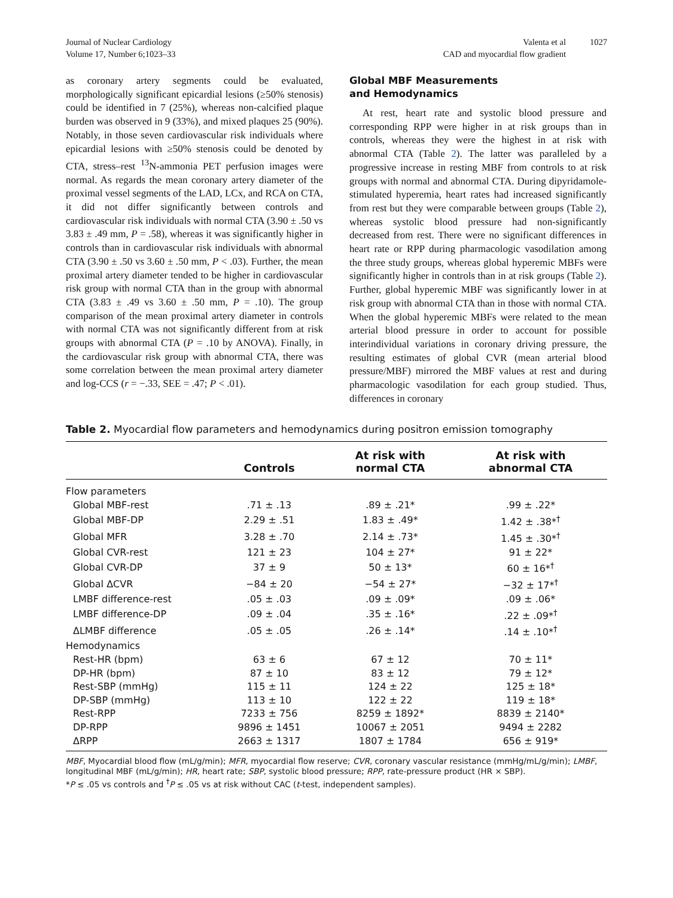Journal of Nuclear Cardiology
Volume 17, Number 6;1023–33
Valenta et al
CAD and myocardial flow gradient
1027
as coronary artery segments could be evaluated, morphologically significant epicardial lesions (≥50% stenosis) could be identified in 7 (25%), whereas non-calcified plaque burden was observed in 9 (33%), and mixed plaques 25 (90%). Notably, in those seven cardiovascular risk individuals where epicardial lesions with ≥50% stenosis could be denoted by CTA, stress–rest <sup>13</sup>N-ammonia PET perfusion images were normal. As regards the mean coronary artery diameter of the proximal vessel segments of the LAD, LCx, and RCA on CTA, it did not differ significantly between controls and cardiovascular risk individuals with normal CTA (3.90 ± .50 vs 3.83 ± .49 mm, P = .58), whereas it was significantly higher in controls than in cardiovascular risk individuals with abnormal CTA (3.90 ± .50 vs 3.60 ± .50 mm, P < .03). Further, the mean proximal artery diameter tended to be higher in cardiovascular risk group with normal CTA than in the group with abnormal CTA (3.83 ± .49 vs 3.60 ± .50 mm, P = .10). The group comparison of the mean proximal artery diameter in controls with normal CTA was not significantly different from at risk groups with abnormal CTA (P = .10 by ANOVA). Finally, in the cardiovascular risk group with abnormal CTA, there was some correlation between the mean proximal artery diameter and log-CCS (r = −.33, SEE = .47; P < .01).
Global MBF Measurements
and Hemodynamics
At rest, heart rate and systolic blood pressure and corresponding RPP were higher in at risk groups than in controls, whereas they were the highest in at risk with abnormal CTA (Table 2). The latter was paralleled by a progressive increase in resting MBF from controls to at risk groups with normal and abnormal CTA. During dipyridamole-stimulated hyperemia, heart rates had increased significantly from rest but they were comparable between groups (Table 2), whereas systolic blood pressure had non-significantly decreased from rest. There were no significant differences in heart rate or RPP during pharmacologic vasodilation among the three study groups, whereas global hyperemic MBFs were significantly higher in controls than in at risk groups (Table 2). Further, global hyperemic MBF was significantly lower in at risk group with abnormal CTA than in those with normal CTA. When the global hyperemic MBFs were related to the mean arterial blood pressure in order to account for possible interindividual variations in coronary driving pressure, the resulting estimates of global CVR (mean arterial blood pressure/MBF) mirrored the MBF values at rest and during pharmacologic vasodilation for each group studied. Thus, differences in coronary
Table 2. Myocardial flow parameters and hemodynamics during positron emission tomography
| | Controls | At risk with normal CTA | At risk with abnormal CTA |
| --- | --- | --- | --- |
| Flow parameters | | | |
| Global MBF-rest | .71 ± .13 | .89 ± .21* | .99 ± .22* |
| Global MBF-DP | 2.29 ± .51 | 1.83 ± .49* | 1.42 ± .38*<sup>†</sup> |
| Global MFR | 3.28 ± .70 | 2.14 ± .73* | 1.45 ± .30*<sup>†</sup> |
| Global CVR-rest | 121 ± 23 | 104 ± 27* | 91 ± 22* |
| Global CVR-DP | 37 ± 9 | 50 ± 13* | 60 ± 16*<sup>†</sup> |
| Global ΔCVR | −84 ± 20 | −54 ± 27* | −32 ± 17*<sup>†</sup> |
| LMBF difference-rest | .05 ± .03 | .09 ± .09* | .09 ± .06* |
| LMBF difference-DP | .09 ± .04 | .35 ± .16* | .22 ± .09*<sup>†</sup> |
| ΔLMBF difference | .05 ± .05 | .26 ± .14* | .14 ± .10*<sup>†</sup> |
| Hemodynamics | | | |
| Rest-HR (bpm) | 63 ± 6 | 67 ± 12 | 70 ± 11* |
| DP-HR (bpm) | 87 ± 10 | 83 ± 12 | 79 ± 12* |
| Rest-SBP (mmHg) | 115 ± 11 | 124 ± 22 | 125 ± 18* |
| DP-SBP (mmHg) | 113 ± 10 | 122 ± 22 | 119 ± 18* |
| Rest-RPP | 7233 ± 756 | 8259 ± 1892* | 8839 ± 2140* |
| DP-RPP | 9896 ± 1451 | 10067 ± 2051 | 9494 ± 2282 |
| ΔRPP | 2663 ± 1317 | 1807 ± 1784 | 656 ± 919* |
MBF, Myocardial blood flow (mL/g/min); MFR, myocardial flow reserve; CVR, coronary vascular resistance (mmHg/mL/g/min); LMBF, longitudinal MBF (mL/g/min); HR, heart rate; SBP, systolic blood pressure; RPP, rate-pressure product (HR × SBP).
*P ≤ .05 vs controls and <sup>†</sup>P ≤ .05 vs at risk without CAC (t-test, independent samples).